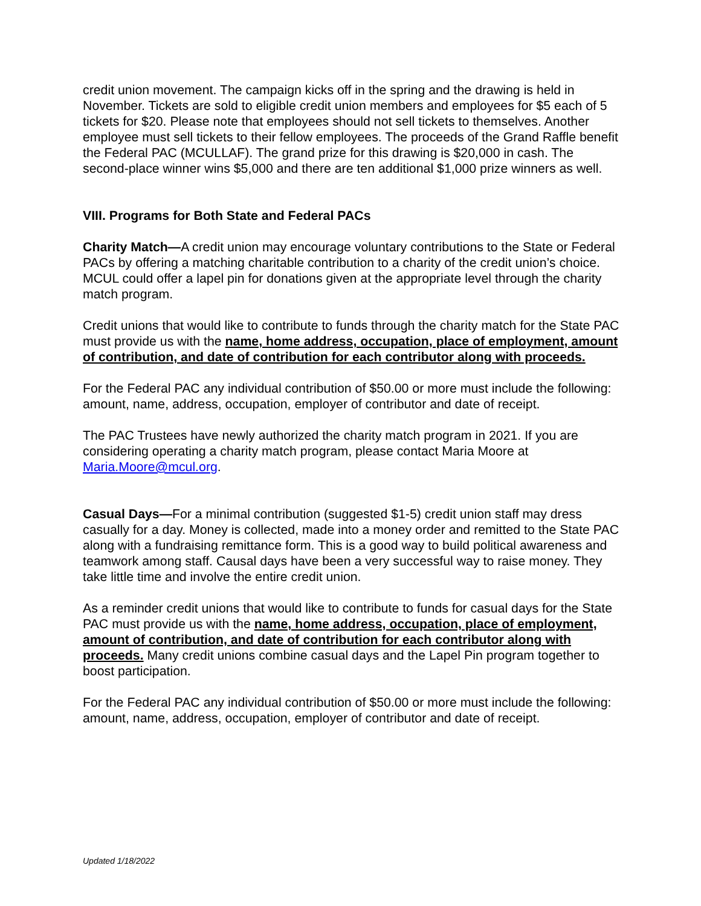credit union movement. The campaign kicks off in the spring and the drawing is held in November. Tickets are sold to eligible credit union members and employees for $5 each of 5 tickets for $20. Please note that employees should not sell tickets to themselves. Another employee must sell tickets to their fellow employees. The proceeds of the Grand Raffle benefit the Federal PAC (MCULLAF). The grand prize for this drawing is $20,000 in cash. The second-place winner wins $5,000 and there are ten additional $1,000 prize winners as well.
VIII. Programs for Both State and Federal PACs
Charity Match—A credit union may encourage voluntary contributions to the State or Federal PACs by offering a matching charitable contribution to a charity of the credit union’s choice. MCUL could offer a lapel pin for donations given at the appropriate level through the charity match program.
Credit unions that would like to contribute to funds through the charity match for the State PAC must provide us with the name, home address, occupation, place of employment, amount of contribution, and date of contribution for each contributor along with proceeds.
For the Federal PAC any individual contribution of $50.00 or more must include the following: amount, name, address, occupation, employer of contributor and date of receipt.
The PAC Trustees have newly authorized the charity match program in 2021. If you are considering operating a charity match program, please contact Maria Moore at Maria.Moore@mcul.org.
Casual Days—For a minimal contribution (suggested $1-5) credit union staff may dress casually for a day. Money is collected, made into a money order and remitted to the State PAC along with a fundraising remittance form. This is a good way to build political awareness and teamwork among staff. Causal days have been a very successful way to raise money. They take little time and involve the entire credit union.
As a reminder credit unions that would like to contribute to funds for casual days for the State PAC must provide us with the name, home address, occupation, place of employment, amount of contribution, and date of contribution for each contributor along with proceeds. Many credit unions combine casual days and the Lapel Pin program together to boost participation.
For the Federal PAC any individual contribution of $50.00 or more must include the following: amount, name, address, occupation, employer of contributor and date of receipt.
Updated 1/18/2022